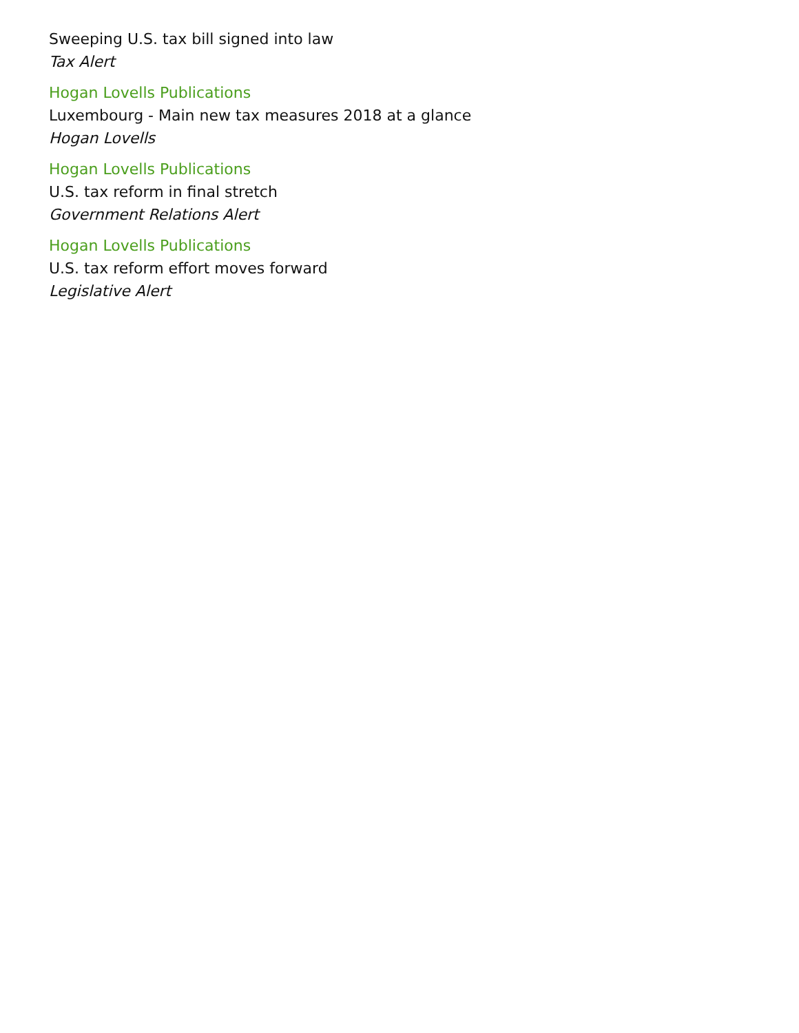Sweeping U.S. tax bill signed into law
Tax Alert
Hogan Lovells Publications
Luxembourg - Main new tax measures 2018 at a glance
Hogan Lovells
Hogan Lovells Publications
U.S. tax reform in final stretch
Government Relations Alert
Hogan Lovells Publications
U.S. tax reform effort moves forward
Legislative Alert